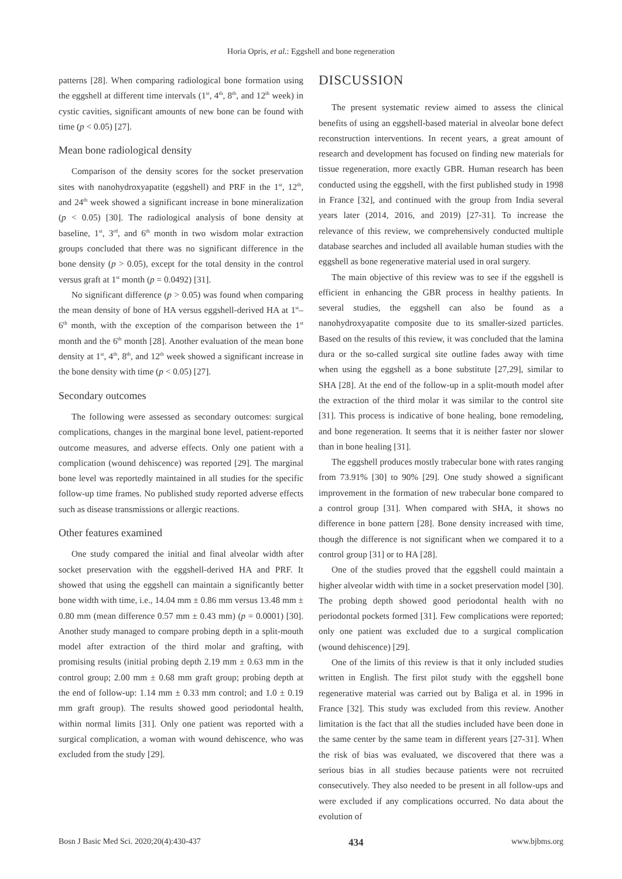Horia Opris, et al.: Eggshell and bone regeneration
patterns [28]. When comparing radiological bone formation using the eggshell at different time intervals (1<sup>st</sup>, 4<sup>th</sup>, 8<sup>th</sup>, and 12<sup>th</sup> week) in cystic cavities, significant amounts of new bone can be found with time (p < 0.05) [27].
Mean bone radiological density
Comparison of the density scores for the socket preservation sites with nanohydroxyapatite (eggshell) and PRF in the 1<sup>st</sup>, 12<sup>th</sup>, and 24<sup>th</sup> week showed a significant increase in bone mineralization (p < 0.05) [30]. The radiological analysis of bone density at baseline, 1<sup>st</sup>, 3<sup>rd</sup>, and 6<sup>th</sup> month in two wisdom molar extraction groups concluded that there was no significant difference in the bone density (p > 0.05), except for the total density in the control versus graft at 1<sup>st</sup> month (p = 0.0492) [31].
No significant difference (p > 0.05) was found when comparing the mean density of bone of HA versus eggshell-derived HA at 1<sup>st</sup>–6<sup>th</sup> month, with the exception of the comparison between the 1<sup>st</sup> month and the 6<sup>th</sup> month [28]. Another evaluation of the mean bone density at 1<sup>st</sup>, 4<sup>th</sup>, 8<sup>th</sup>, and 12<sup>th</sup> week showed a significant increase in the bone density with time (p < 0.05) [27].
Secondary outcomes
The following were assessed as secondary outcomes: surgical complications, changes in the marginal bone level, patient-reported outcome measures, and adverse effects. Only one patient with a complication (wound dehiscence) was reported [29]. The marginal bone level was reportedly maintained in all studies for the specific follow-up time frames. No published study reported adverse effects such as disease transmissions or allergic reactions.
Other features examined
One study compared the initial and final alveolar width after socket preservation with the eggshell-derived HA and PRF. It showed that using the eggshell can maintain a significantly better bone width with time, i.e., 14.04 mm ± 0.86 mm versus 13.48 mm ± 0.80 mm (mean difference 0.57 mm ± 0.43 mm) (p = 0.0001) [30]. Another study managed to compare probing depth in a split-mouth model after extraction of the third molar and grafting, with promising results (initial probing depth 2.19 mm ± 0.63 mm in the control group; 2.00 mm ± 0.68 mm graft group; probing depth at the end of follow-up: 1.14 mm ± 0.33 mm control; and 1.0 ± 0.19 mm graft group). The results showed good periodontal health, within normal limits [31]. Only one patient was reported with a surgical complication, a woman with wound dehiscence, who was excluded from the study [29].
DISCUSSION
The present systematic review aimed to assess the clinical benefits of using an eggshell-based material in alveolar bone defect reconstruction interventions. In recent years, a great amount of research and development has focused on finding new materials for tissue regeneration, more exactly GBR. Human research has been conducted using the eggshell, with the first published study in 1998 in France [32], and continued with the group from India several years later (2014, 2016, and 2019) [27-31]. To increase the relevance of this review, we comprehensively conducted multiple database searches and included all available human studies with the eggshell as bone regenerative material used in oral surgery.
The main objective of this review was to see if the eggshell is efficient in enhancing the GBR process in healthy patients. In several studies, the eggshell can also be found as a nanohydroxyapatite composite due to its smaller-sized particles. Based on the results of this review, it was concluded that the lamina dura or the so-called surgical site outline fades away with time when using the eggshell as a bone substitute [27,29], similar to SHA [28]. At the end of the follow-up in a split-mouth model after the extraction of the third molar it was similar to the control site [31]. This process is indicative of bone healing, bone remodeling, and bone regeneration. It seems that it is neither faster nor slower than in bone healing [31].
The eggshell produces mostly trabecular bone with rates ranging from 73.91% [30] to 90% [29]. One study showed a significant improvement in the formation of new trabecular bone compared to a control group [31]. When compared with SHA, it shows no difference in bone pattern [28]. Bone density increased with time, though the difference is not significant when we compared it to a control group [31] or to HA [28].
One of the studies proved that the eggshell could maintain a higher alveolar width with time in a socket preservation model [30]. The probing depth showed good periodontal health with no periodontal pockets formed [31]. Few complications were reported; only one patient was excluded due to a surgical complication (wound dehiscence) [29].
One of the limits of this review is that it only included studies written in English. The first pilot study with the eggshell bone regenerative material was carried out by Baliga et al. in 1996 in France [32]. This study was excluded from this review. Another limitation is the fact that all the studies included have been done in the same center by the same team in different years [27-31]. When the risk of bias was evaluated, we discovered that there was a serious bias in all studies because patients were not recruited consecutively. They also needed to be present in all follow-ups and were excluded if any complications occurred. No data about the evolution of
Bosn J Basic Med Sci. 2020;20(4):430-437 434 www.bjbms.org